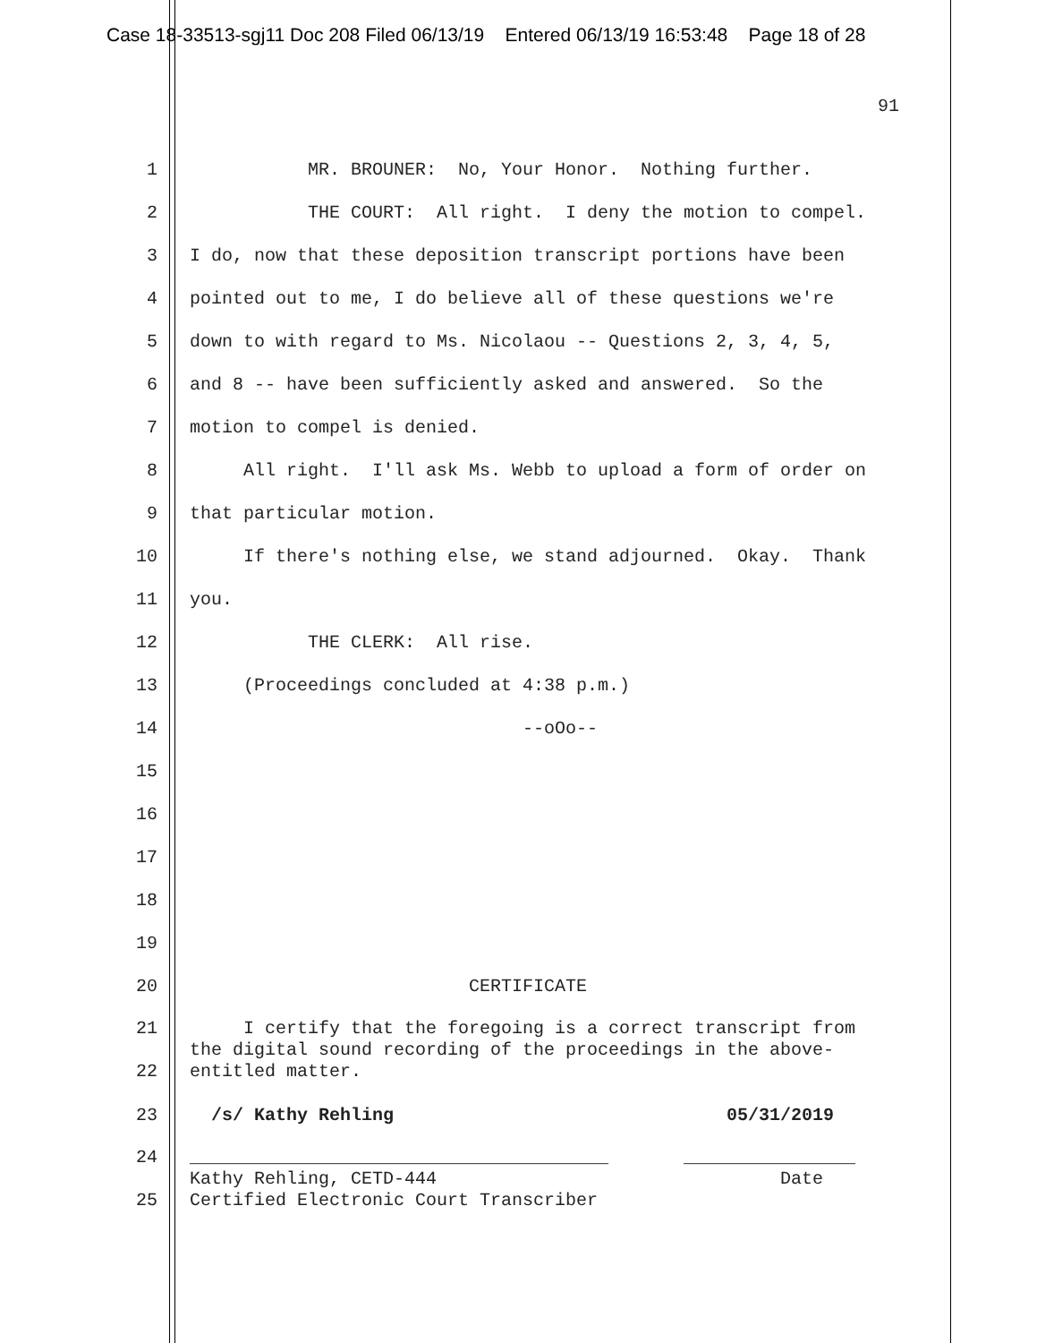Case 18-33513-sgj11 Doc 208 Filed 06/13/19 Entered 06/13/19 16:53:48 Page 18 of 28
91
1 MR. BROUNER: No, Your Honor. Nothing further.
2 THE COURT: All right. I deny the motion to compel.
3 I do, now that these deposition transcript portions have been
4 pointed out to me, I do believe all of these questions we're
5 down to with regard to Ms. Nicolaou -- Questions 2, 3, 4, 5,
6 and 8 -- have been sufficiently asked and answered. So the
7 motion to compel is denied.
8 All right. I'll ask Ms. Webb to upload a form of order on
9 that particular motion.
10 If there's nothing else, we stand adjourned. Okay. Thank
11 you.
12 THE CLERK: All rise.
13 (Proceedings concluded at 4:38 p.m.)
14 --oOo--
15
16
17
18
19
20 CERTIFICATE
21
22 I certify that the foregoing is a correct transcript from the digital sound recording of the proceedings in the above- entitled matter.
23 /s/ Kathy Rehling 05/31/2019
24
25 _______________________________________ ________________ Kathy Rehling, CETD-444 Date Certified Electronic Court Transcriber